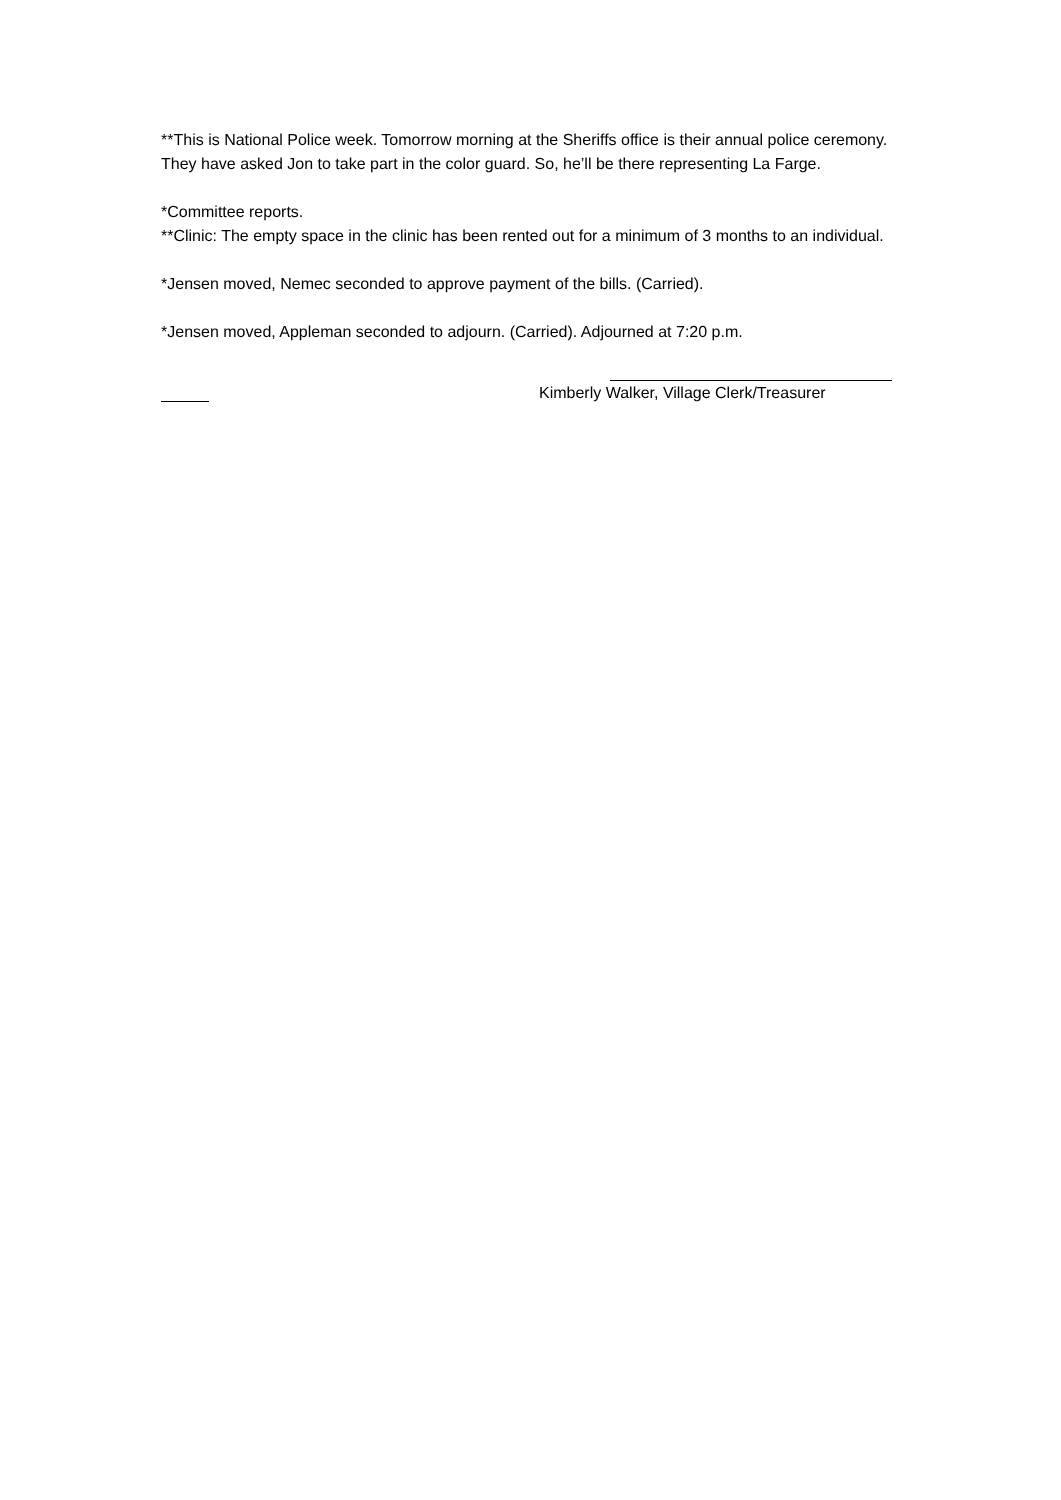**This is National Police week. Tomorrow morning at the Sheriffs office is their annual police ceremony. They have asked Jon to take part in the color guard. So, he’ll be there representing La Farge.
*Committee reports.
**Clinic: The empty space in the clinic has been rented out for a minimum of 3 months to an individual.
*Jensen moved, Nemec seconded to approve payment of the bills. (Carried).
*Jensen moved, Appleman seconded to adjourn. (Carried). Adjourned at 7:20 p.m.
Kimberly Walker, Village Clerk/Treasurer